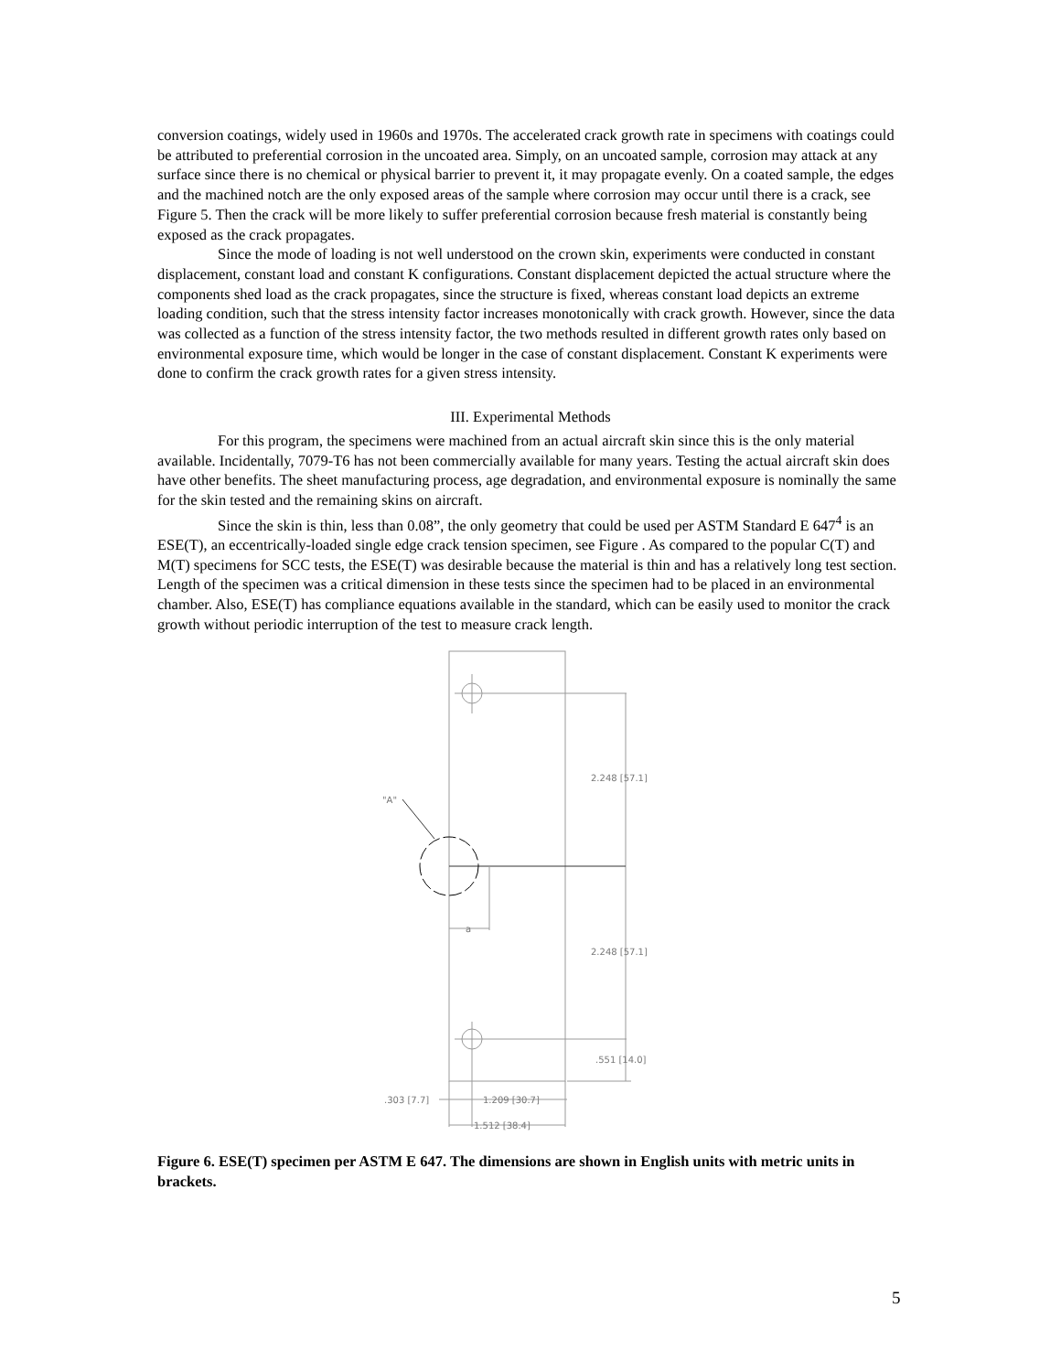conversion coatings, widely used in 1960s and 1970s. The accelerated crack growth rate in specimens with coatings could be attributed to preferential corrosion in the uncoated area. Simply, on an uncoated sample, corrosion may attack at any surface since there is no chemical or physical barrier to prevent it, it may propagate evenly. On a coated sample, the edges and the machined notch are the only exposed areas of the sample where corrosion may occur until there is a crack, see Figure 5. Then the crack will be more likely to suffer preferential corrosion because fresh material is constantly being exposed as the crack propagates.
Since the mode of loading is not well understood on the crown skin, experiments were conducted in constant displacement, constant load and constant K configurations. Constant displacement depicted the actual structure where the components shed load as the crack propagates, since the structure is fixed, whereas constant load depicts an extreme loading condition, such that the stress intensity factor increases monotonically with crack growth. However, since the data was collected as a function of the stress intensity factor, the two methods resulted in different growth rates only based on environmental exposure time, which would be longer in the case of constant displacement. Constant K experiments were done to confirm the crack growth rates for a given stress intensity.
III. Experimental Methods
For this program, the specimens were machined from an actual aircraft skin since this is the only material available. Incidentally, 7079-T6 has not been commercially available for many years. Testing the actual aircraft skin does have other benefits. The sheet manufacturing process, age degradation, and environmental exposure is nominally the same for the skin tested and the remaining skins on aircraft.
Since the skin is thin, less than 0.08”, the only geometry that could be used per ASTM Standard E 647<sup>4</sup> is an ESE(T), an eccentrically-loaded single edge crack tension specimen, see Figure . As compared to the popular C(T) and M(T) specimens for SCC tests, the ESE(T) was desirable because the material is thin and has a relatively long test section. Length of the specimen was a critical dimension in these tests since the specimen had to be placed in an environmental chamber. Also, ESE(T) has compliance equations available in the standard, which can be easily used to monitor the crack growth without periodic interruption of the test to measure crack length.
2.248 [57.1]
2.248 [57.1]
.551 [14.0]
"A"
a
.303 [7.7]
1.209 [30.7]
1.512 [38.4]
Figure 6. ESE(T) specimen per ASTM E 647. The dimensions are shown in English units with metric units in brackets.
5